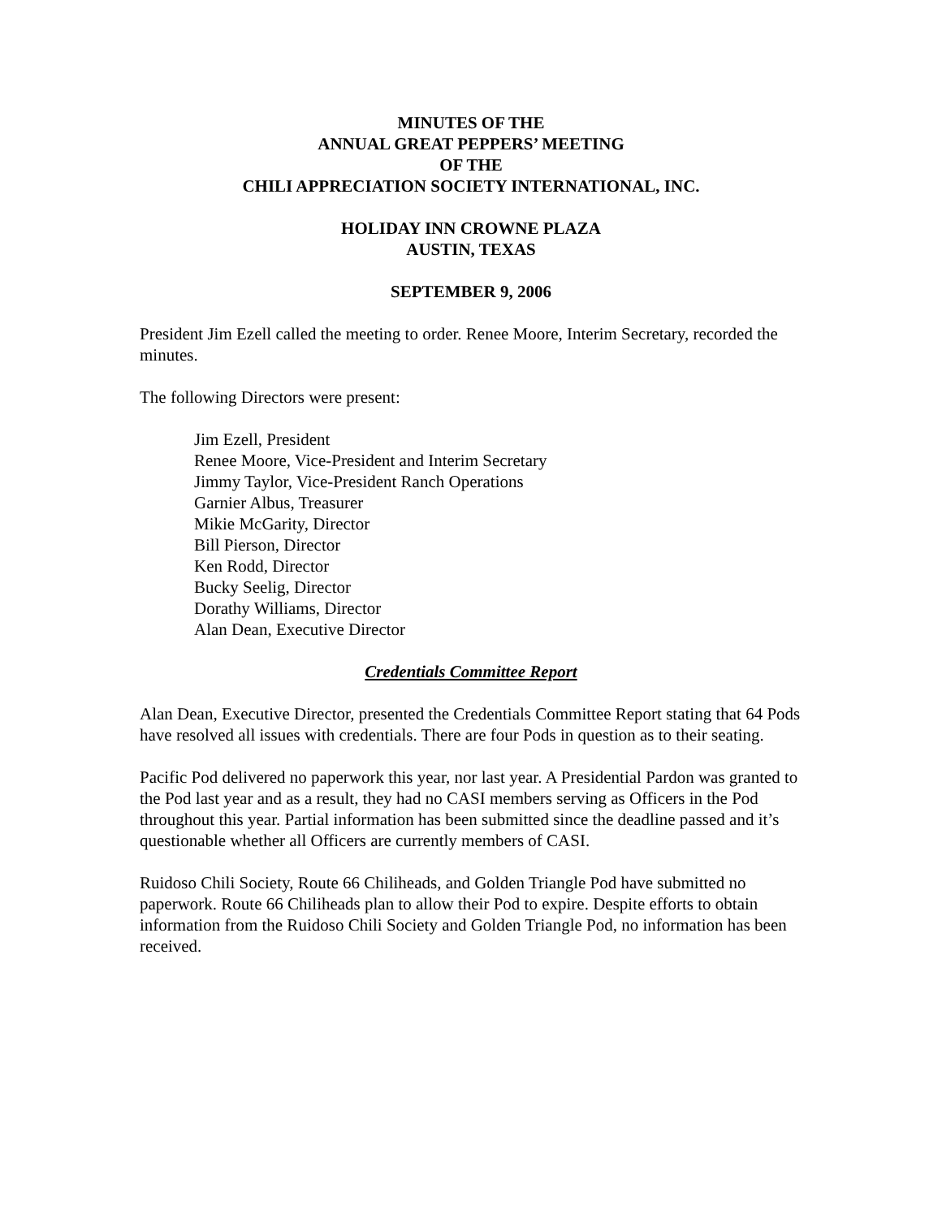MINUTES OF THE
ANNUAL GREAT PEPPERS’ MEETING
OF THE
CHILI APPRECIATION SOCIETY INTERNATIONAL, INC.
HOLIDAY INN CROWNE PLAZA
AUSTIN, TEXAS
SEPTEMBER 9, 2006
President Jim Ezell called the meeting to order. Renee Moore, Interim Secretary, recorded the minutes.
The following Directors were present:
Jim Ezell, President
Renee Moore, Vice-President and Interim Secretary
Jimmy Taylor, Vice-President Ranch Operations
Garnier Albus, Treasurer
Mikie McGarity, Director
Bill Pierson, Director
Ken Rodd, Director
Bucky Seelig, Director
Dorathy Williams, Director
Alan Dean, Executive Director
Credentials Committee Report
Alan Dean, Executive Director, presented the Credentials Committee Report stating that 64 Pods have resolved all issues with credentials. There are four Pods in question as to their seating.
Pacific Pod delivered no paperwork this year, nor last year. A Presidential Pardon was granted to the Pod last year and as a result, they had no CASI members serving as Officers in the Pod throughout this year. Partial information has been submitted since the deadline passed and it’s questionable whether all Officers are currently members of CASI.
Ruidoso Chili Society, Route 66 Chiliheads, and Golden Triangle Pod have submitted no paperwork. Route 66 Chiliheads plan to allow their Pod to expire. Despite efforts to obtain information from the Ruidoso Chili Society and Golden Triangle Pod, no information has been received.